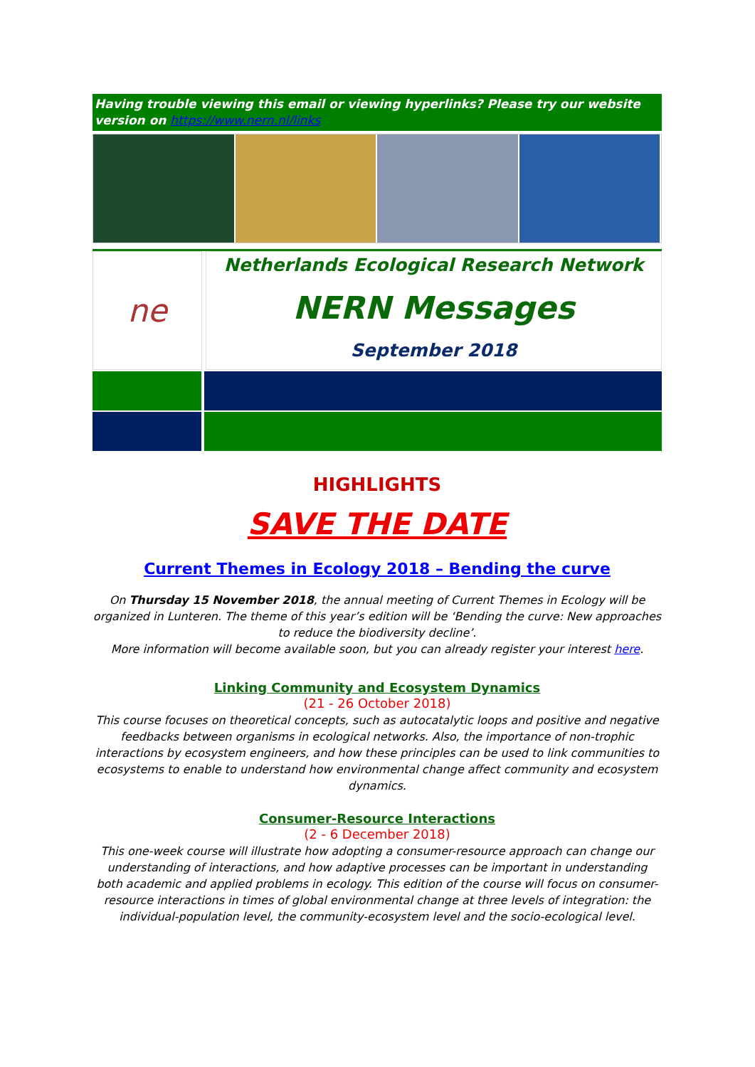Having trouble viewing this email or viewing hyperlinks? Please try our website version on https://www.nern.nl/links
ne
Netherlands Ecological Research Network
NERN Messages
September 2018
HIGHLIGHTS
SAVE THE DATE
Current Themes in Ecology 2018 – Bending the curve
On Thursday 15 November 2018, the annual meeting of Current Themes in Ecology will be organized in Lunteren. The theme of this year’s edition will be ‘Bending the curve: New approaches to reduce the biodiversity decline’.
More information will become available soon, but you can already register your interest here.
Linking Community and Ecosystem Dynamics
(21 - 26 October 2018)
This course focuses on theoretical concepts, such as autocatalytic loops and positive and negative feedbacks between organisms in ecological networks. Also, the importance of non-trophic interactions by ecosystem engineers, and how these principles can be used to link communities to ecosystems to enable to understand how environmental change affect community and ecosystem dynamics.
Consumer-Resource Interactions
(2 - 6 December 2018)
This one-week course will illustrate how adopting a consumer-resource approach can change our understanding of interactions, and how adaptive processes can be important in understanding both academic and applied problems in ecology. This edition of the course will focus on consumer-resource interactions in times of global environmental change at three levels of integration: the individual-population level, the community-ecosystem level and the socio-ecological level.